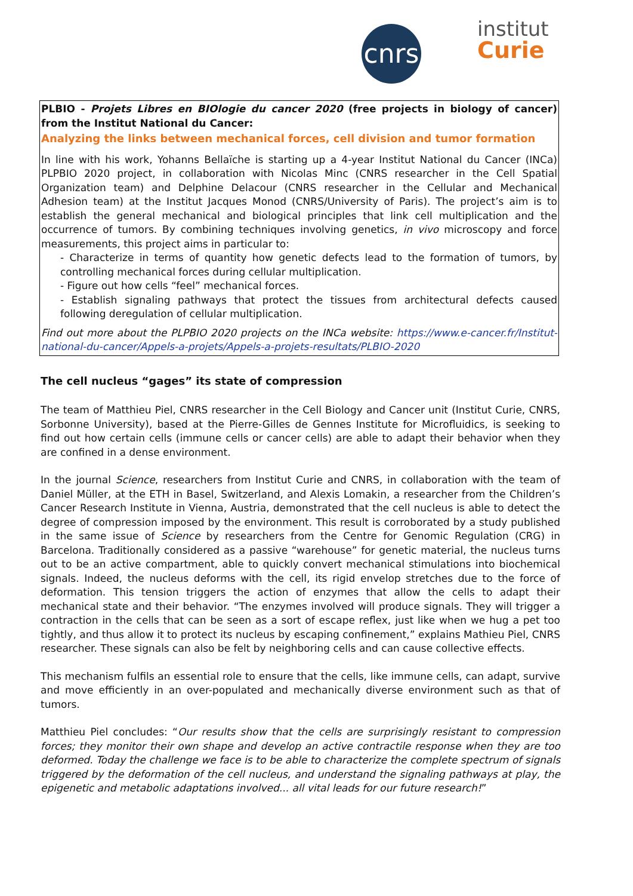cnrs
institut
Curie
PLBIO - Projets Libres en BIOlogie du cancer 2020 (free projects in biology of cancer) from the Institut National du Cancer:
Analyzing the links between mechanical forces, cell division and tumor formation
In line with his work, Yohanns Bellaïche is starting up a 4-year Institut National du Cancer (INCa) PLPBIO 2020 project, in collaboration with Nicolas Minc (CNRS researcher in the Cell Spatial Organization team) and Delphine Delacour (CNRS researcher in the Cellular and Mechanical Adhesion team) at the Institut Jacques Monod (CNRS/University of Paris). The project’s aim is to establish the general mechanical and biological principles that link cell multiplication and the occurrence of tumors. By combining techniques involving genetics, in vivo microscopy and force measurements, this project aims in particular to:
- Characterize in terms of quantity how genetic defects lead to the formation of tumors, by controlling mechanical forces during cellular multiplication.
- Figure out how cells “feel” mechanical forces.
- Establish signaling pathways that protect the tissues from architectural defects caused following deregulation of cellular multiplication.
Find out more about the PLPBIO 2020 projects on the INCa website: https://www.e-cancer.fr/Institut-national-du-cancer/Appels-a-projets/Appels-a-projets-resultats/PLBIO-2020
The cell nucleus “gages” its state of compression
The team of Matthieu Piel, CNRS researcher in the Cell Biology and Cancer unit (Institut Curie, CNRS, Sorbonne University), based at the Pierre-Gilles de Gennes Institute for Microfluidics, is seeking to find out how certain cells (immune cells or cancer cells) are able to adapt their behavior when they are confined in a dense environment.
In the journal Science, researchers from Institut Curie and CNRS, in collaboration with the team of Daniel Müller, at the ETH in Basel, Switzerland, and Alexis Lomakin, a researcher from the Children’s Cancer Research Institute in Vienna, Austria, demonstrated that the cell nucleus is able to detect the degree of compression imposed by the environment. This result is corroborated by a study published in the same issue of Science by researchers from the Centre for Genomic Regulation (CRG) in Barcelona. Traditionally considered as a passive “warehouse” for genetic material, the nucleus turns out to be an active compartment, able to quickly convert mechanical stimulations into biochemical signals. Indeed, the nucleus deforms with the cell, its rigid envelop stretches due to the force of deformation. This tension triggers the action of enzymes that allow the cells to adapt their mechanical state and their behavior. “The enzymes involved will produce signals. They will trigger a contraction in the cells that can be seen as a sort of escape reflex, just like when we hug a pet too tightly, and thus allow it to protect its nucleus by escaping confinement,” explains Mathieu Piel, CNRS researcher. These signals can also be felt by neighboring cells and can cause collective effects.
This mechanism fulfils an essential role to ensure that the cells, like immune cells, can adapt, survive and move efficiently in an over-populated and mechanically diverse environment such as that of tumors.
Matthieu Piel concludes: “Our results show that the cells are surprisingly resistant to compression forces; they monitor their own shape and develop an active contractile response when they are too deformed. Today the challenge we face is to be able to characterize the complete spectrum of signals triggered by the deformation of the cell nucleus, and understand the signaling pathways at play, the epigenetic and metabolic adaptations involved... all vital leads for our future research!”